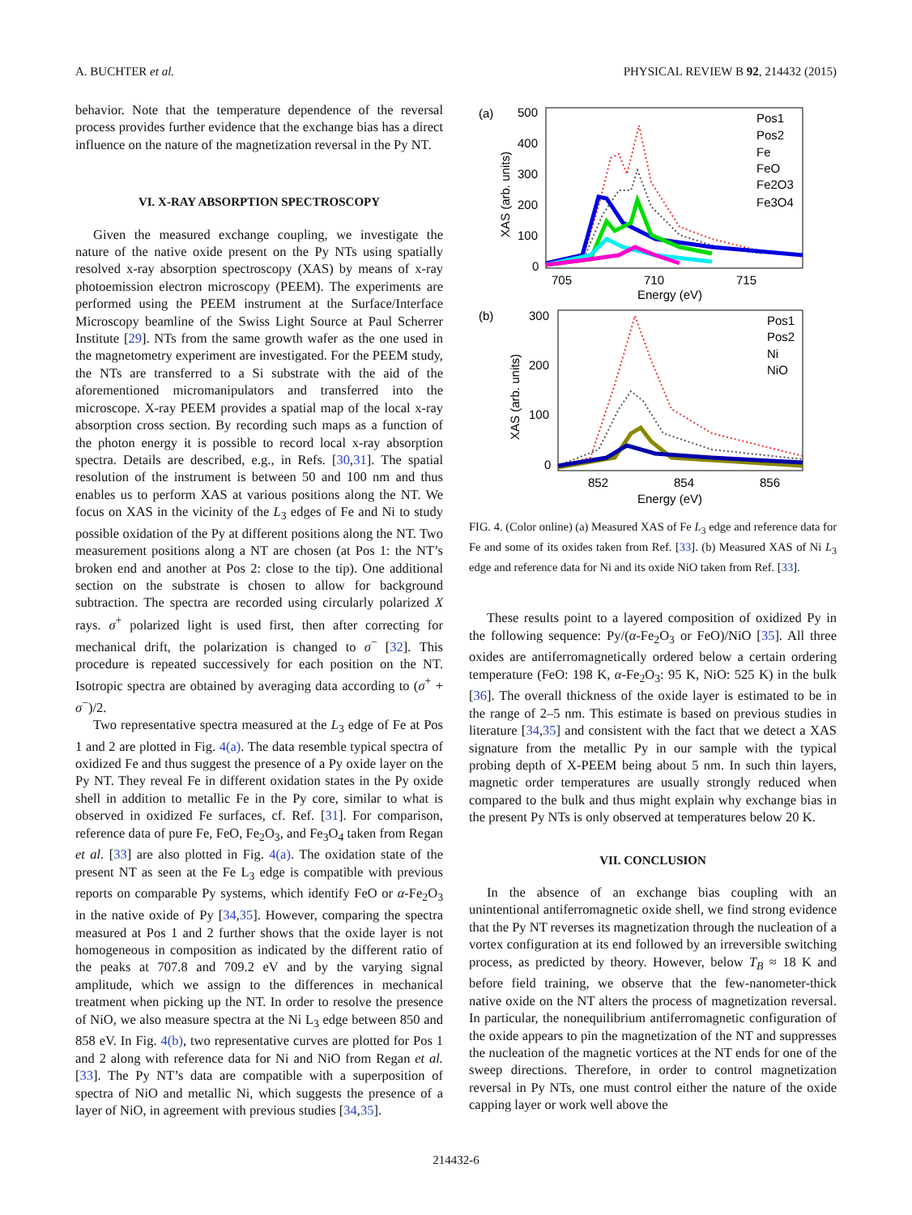A. BUCHTER et al. PHYSICAL REVIEW B 92, 214432 (2015)
behavior. Note that the temperature dependence of the reversal process provides further evidence that the exchange bias has a direct influence on the nature of the magnetization reversal in the Py NT.
VI. X-RAY ABSORPTION SPECTROSCOPY
Given the measured exchange coupling, we investigate the nature of the native oxide present on the Py NTs using spatially resolved x-ray absorption spectroscopy (XAS) by means of x-ray photoemission electron microscopy (PEEM). The experiments are performed using the PEEM instrument at the Surface/Interface Microscopy beamline of the Swiss Light Source at Paul Scherrer Institute [29]. NTs from the same growth wafer as the one used in the magnetometry experiment are investigated. For the PEEM study, the NTs are transferred to a Si substrate with the aid of the aforementioned micromanipulators and transferred into the microscope. X-ray PEEM provides a spatial map of the local x-ray absorption cross section. By recording such maps as a function of the photon energy it is possible to record local x-ray absorption spectra. Details are described, e.g., in Refs. [30,31]. The spatial resolution of the instrument is between 50 and 100 nm and thus enables us to perform XAS at various positions along the NT. We focus on XAS in the vicinity of the L<sub>3</sub> edges of Fe and Ni to study possible oxidation of the Py at different positions along the NT. Two measurement positions along a NT are chosen (at Pos 1: the NT’s broken end and another at Pos 2: close to the tip). One additional section on the substrate is chosen to allow for background subtraction. The spectra are recorded using circularly polarized X rays. σ<sup>+</sup> polarized light is used first, then after correcting for mechanical drift, the polarization is changed to σ<sup>−</sup> [32]. This procedure is repeated successively for each position on the NT. Isotropic spectra are obtained by averaging data according to (σ<sup>+</sup> + σ<sup>−</sup>)/2.
Two representative spectra measured at the L<sub>3</sub> edge of Fe at Pos 1 and 2 are plotted in Fig. 4(a). The data resemble typical spectra of oxidized Fe and thus suggest the presence of a Py oxide layer on the Py NT. They reveal Fe in different oxidation states in the Py oxide shell in addition to metallic Fe in the Py core, similar to what is observed in oxidized Fe surfaces, cf. Ref. [31]. For comparison, reference data of pure Fe, FeO, Fe<sub>2</sub>O<sub>3</sub>, and Fe<sub>3</sub>O<sub>4</sub> taken from Regan et al. [33] are also plotted in Fig. 4(a). The oxidation state of the present NT as seen at the Fe L<sub>3</sub> edge is compatible with previous reports on comparable Py systems, which identify FeO or α-Fe<sub>2</sub>O<sub>3</sub> in the native oxide of Py [34,35]. However, comparing the spectra measured at Pos 1 and 2 further shows that the oxide layer is not homogeneous in composition as indicated by the different ratio of the peaks at 707.8 and 709.2 eV and by the varying signal amplitude, which we assign to the differences in mechanical treatment when picking up the NT. In order to resolve the presence of NiO, we also measure spectra at the Ni L<sub>3</sub> edge between 850 and 858 eV. In Fig. 4(b), two representative curves are plotted for Pos 1 and 2 along with reference data for Ni and NiO from Regan et al. [33]. The Py NT’s data are compatible with a superposition of spectra of NiO and metallic Ni, which suggests the presence of a layer of NiO, in agreement with previous studies [34,35].
(a)
500
400
300
200
100
0
705
710
715
Energy (eV)
XAS (arb. units)
Pos1
Pos2
Fe
FeO
Fe2O3
Fe3O4
(b)
300
200
100
0
852
854
856
Energy (eV)
XAS (arb. units)
Pos1
Pos2
Ni
NiO
FIG. 4. (Color online) (a) Measured XAS of Fe L<sub>3</sub> edge and reference data for Fe and some of its oxides taken from Ref. [33]. (b) Measured XAS of Ni L<sub>3</sub> edge and reference data for Ni and its oxide NiO taken from Ref. [33].
These results point to a layered composition of oxidized Py in the following sequence: Py/(α-Fe<sub>2</sub>O<sub>3</sub> or FeO)/NiO [35]. All three oxides are antiferromagnetically ordered below a certain ordering temperature (FeO: 198 K, α-Fe<sub>2</sub>O<sub>3</sub>: 95 K, NiO: 525 K) in the bulk [36]. The overall thickness of the oxide layer is estimated to be in the range of 2–5 nm. This estimate is based on previous studies in literature [34,35] and consistent with the fact that we detect a XAS signature from the metallic Py in our sample with the typical probing depth of X-PEEM being about 5 nm. In such thin layers, magnetic order temperatures are usually strongly reduced when compared to the bulk and thus might explain why exchange bias in the present Py NTs is only observed at temperatures below 20 K.
VII. CONCLUSION
In the absence of an exchange bias coupling with an unintentional antiferromagnetic oxide shell, we find strong evidence that the Py NT reverses its magnetization through the nucleation of a vortex configuration at its end followed by an irreversible switching process, as predicted by theory. However, below T<sub>B</sub> ≈ 18 K and before field training, we observe that the few-nanometer-thick native oxide on the NT alters the process of magnetization reversal. In particular, the nonequilibrium antiferromagnetic configuration of the oxide appears to pin the magnetization of the NT and suppresses the nucleation of the magnetic vortices at the NT ends for one of the sweep directions. Therefore, in order to control magnetization reversal in Py NTs, one must control either the nature of the oxide capping layer or work well above the
214432-6